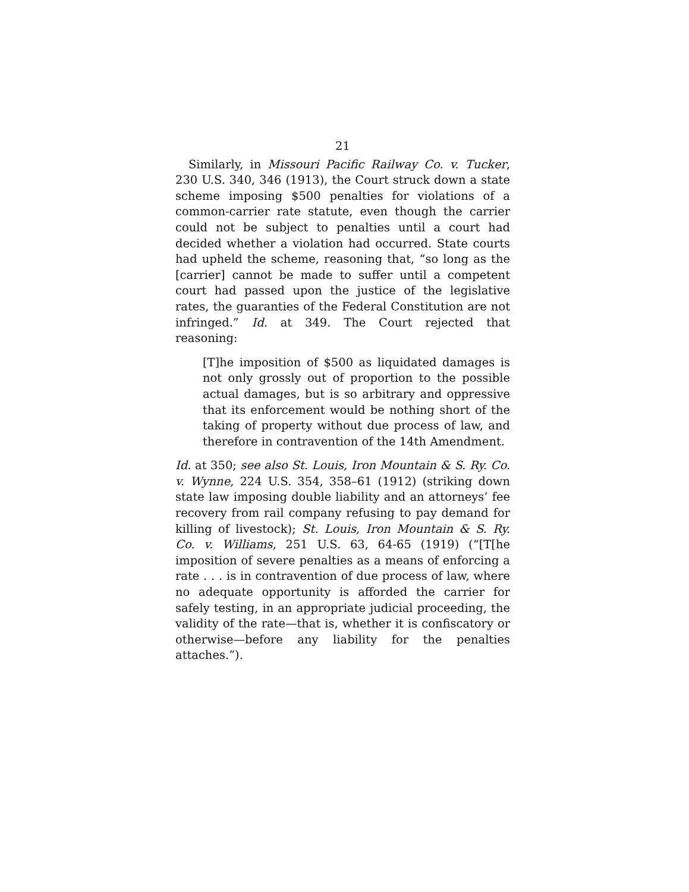21
Similarly, in Missouri Pacific Railway Co. v. Tucker, 230 U.S. 340, 346 (1913), the Court struck down a state scheme imposing $500 penalties for violations of a common-carrier rate statute, even though the carrier could not be subject to penalties until a court had decided whether a violation had occurred. State courts had upheld the scheme, reasoning that, “so long as the [carrier] cannot be made to suffer until a competent court had passed upon the justice of the legislative rates, the guaranties of the Federal Constitution are not infringed.” Id. at 349. The Court rejected that reasoning:
[T]he imposition of $500 as liquidated damages is not only grossly out of proportion to the possible actual damages, but is so arbitrary and oppressive that its enforcement would be nothing short of the taking of property without due process of law, and therefore in contravention of the 14th Amendment.
Id. at 350; see also St. Louis, Iron Mountain & S. Ry. Co. v. Wynne, 224 U.S. 354, 358–61 (1912) (striking down state law imposing double liability and an attorneys’ fee recovery from rail company refusing to pay demand for killing of livestock); St. Louis, Iron Mountain & S. Ry. Co. v. Williams, 251 U.S. 63, 64-65 (1919) (“[T[he imposition of severe penalties as a means of enforcing a rate . . . is in contravention of due process of law, where no adequate opportunity is afforded the carrier for safely testing, in an appropriate judicial proceeding, the validity of the rate—that is, whether it is confiscatory or otherwise—before any liability for the penalties attaches.”).